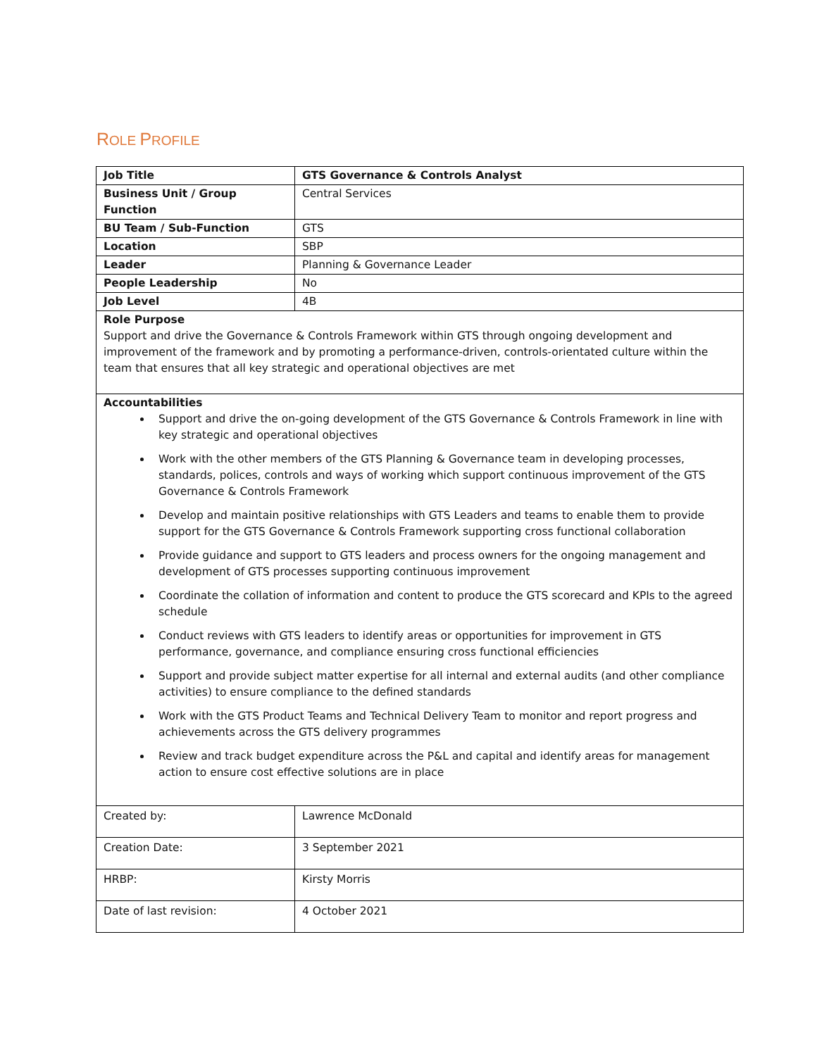ROLE PROFILE
| Job Title | GTS Governance & Controls Analyst |
| Business Unit / Group Function | Central Services |
| BU Team / Sub-Function | GTS |
| Location | SBP |
| Leader | Planning & Governance Leader |
| People Leadership | No |
| Job Level | 4B |
| Role Purpose Support and drive the Governance & Controls Framework within GTS through ongoing development and improvement of the framework and by promoting a performance-driven, controls-orientated culture within the team that ensures that all key strategic and operational objectives are met | |
| Accountabilities Support and drive the on-going development of the GTS Governance & Controls Framework in line with key strategic and operational objectives Work with the other members of the GTS Planning & Governance team in developing processes, standards, polices, controls and ways of working which support continuous improvement of the GTS Governance & Controls Framework Develop and maintain positive relationships with GTS Leaders and teams to enable them to provide support for the GTS Governance & Controls Framework supporting cross functional collaboration Provide guidance and support to GTS leaders and process owners for the ongoing management and development of GTS processes supporting continuous improvement Coordinate the collation of information and content to produce the GTS scorecard and KPIs to the agreed schedule Conduct reviews with GTS leaders to identify areas or opportunities for improvement in GTS performance, governance, and compliance ensuring cross functional efficiencies Support and provide subject matter expertise for all internal and external audits (and other compliance activities) to ensure compliance to the defined standards Work with the GTS Product Teams and Technical Delivery Team to monitor and report progress and achievements across the GTS delivery programmes Review and track budget expenditure across the P&L and capital and identify areas for management action to ensure cost effective solutions are in place | |
| Created by: | Lawrence McDonald |
| Creation Date: | 3 September 2021 |
| HRBP: | Kirsty Morris |
| Date of last revision: | 4 October 2021 |